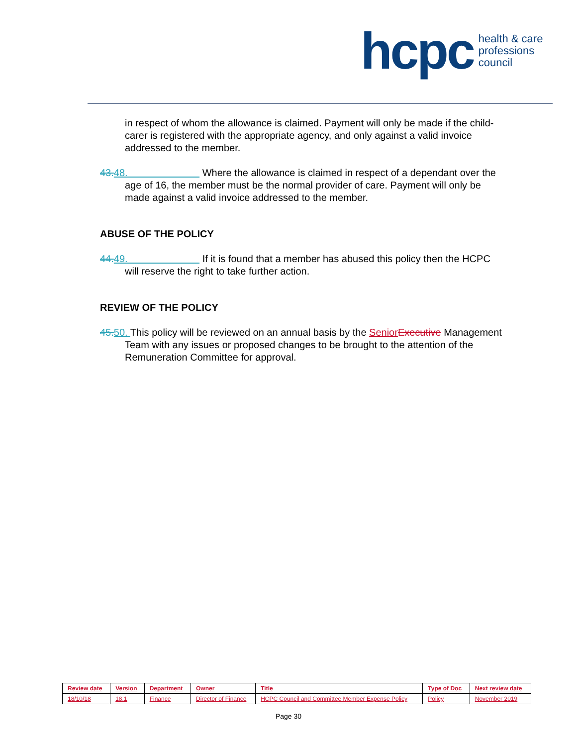hcpc health & care
professions
council
in respect of whom the allowance is claimed. Payment will only be made if the child-carer is registered with the appropriate agency, and only against a valid invoice addressed to the member.
43.48. Where the allowance is claimed in respect of a dependant over the age of 16, the member must be the normal provider of care. Payment will only be made against a valid invoice addressed to the member.
ABUSE OF THE POLICY
44.49. If it is found that a member has abused this policy then the HCPC will reserve the right to take further action.
REVIEW OF THE POLICY
45.50. This policy will be reviewed on an annual basis by the Senior Executive Management Team with any issues or proposed changes to be brought to the attention of the Remuneration Committee for approval.
| Review date | Version | Department | Owner | Title | Type of Doc | Next review date |
| --- | --- | --- | --- | --- | --- | --- |
| 18/10/18 | 18.1 | Finance | Director of Finance | HCPC Council and Committee Member Expense Policy | Policy | November 2019 |
Page 30